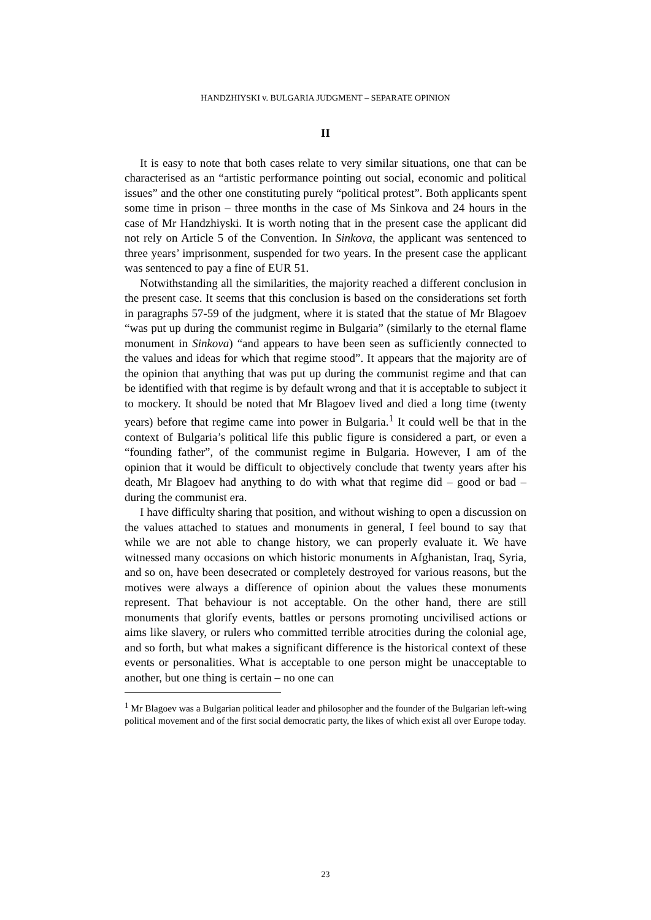HANDZHIYSKI v. BULGARIA JUDGMENT – SEPARATE OPINION
II
It is easy to note that both cases relate to very similar situations, one that can be characterised as an “artistic performance pointing out social, economic and political issues” and the other one constituting purely “political protest”. Both applicants spent some time in prison – three months in the case of Ms Sinkova and 24 hours in the case of Mr Handzhiyski. It is worth noting that in the present case the applicant did not rely on Article 5 of the Convention. In Sinkova, the applicant was sentenced to three years’ imprisonment, suspended for two years. In the present case the applicant was sentenced to pay a fine of EUR 51.
Notwithstanding all the similarities, the majority reached a different conclusion in the present case. It seems that this conclusion is based on the considerations set forth in paragraphs 57-59 of the judgment, where it is stated that the statue of Mr Blagoev “was put up during the communist regime in Bulgaria” (similarly to the eternal flame monument in Sinkova) “and appears to have been seen as sufficiently connected to the values and ideas for which that regime stood”. It appears that the majority are of the opinion that anything that was put up during the communist regime and that can be identified with that regime is by default wrong and that it is acceptable to subject it to mockery. It should be noted that Mr Blagoev lived and died a long time (twenty years) before that regime came into power in Bulgaria.<sup>1</sup> It could well be that in the context of Bulgaria’s political life this public figure is considered a part, or even a “founding father”, of the communist regime in Bulgaria. However, I am of the opinion that it would be difficult to objectively conclude that twenty years after his death, Mr Blagoev had anything to do with what that regime did – good or bad – during the communist era.
I have difficulty sharing that position, and without wishing to open a discussion on the values attached to statues and monuments in general, I feel bound to say that while we are not able to change history, we can properly evaluate it. We have witnessed many occasions on which historic monuments in Afghanistan, Iraq, Syria, and so on, have been desecrated or completely destroyed for various reasons, but the motives were always a difference of opinion about the values these monuments represent. That behaviour is not acceptable. On the other hand, there are still monuments that glorify events, battles or persons promoting uncivilised actions or aims like slavery, or rulers who committed terrible atrocities during the colonial age, and so forth, but what makes a significant difference is the historical context of these events or personalities. What is acceptable to one person might be unacceptable to another, but one thing is certain – no one can
<sup>1</sup> Mr Blagoev was a Bulgarian political leader and philosopher and the founder of the Bulgarian left-wing political movement and of the first social democratic party, the likes of which exist all over Europe today.
23